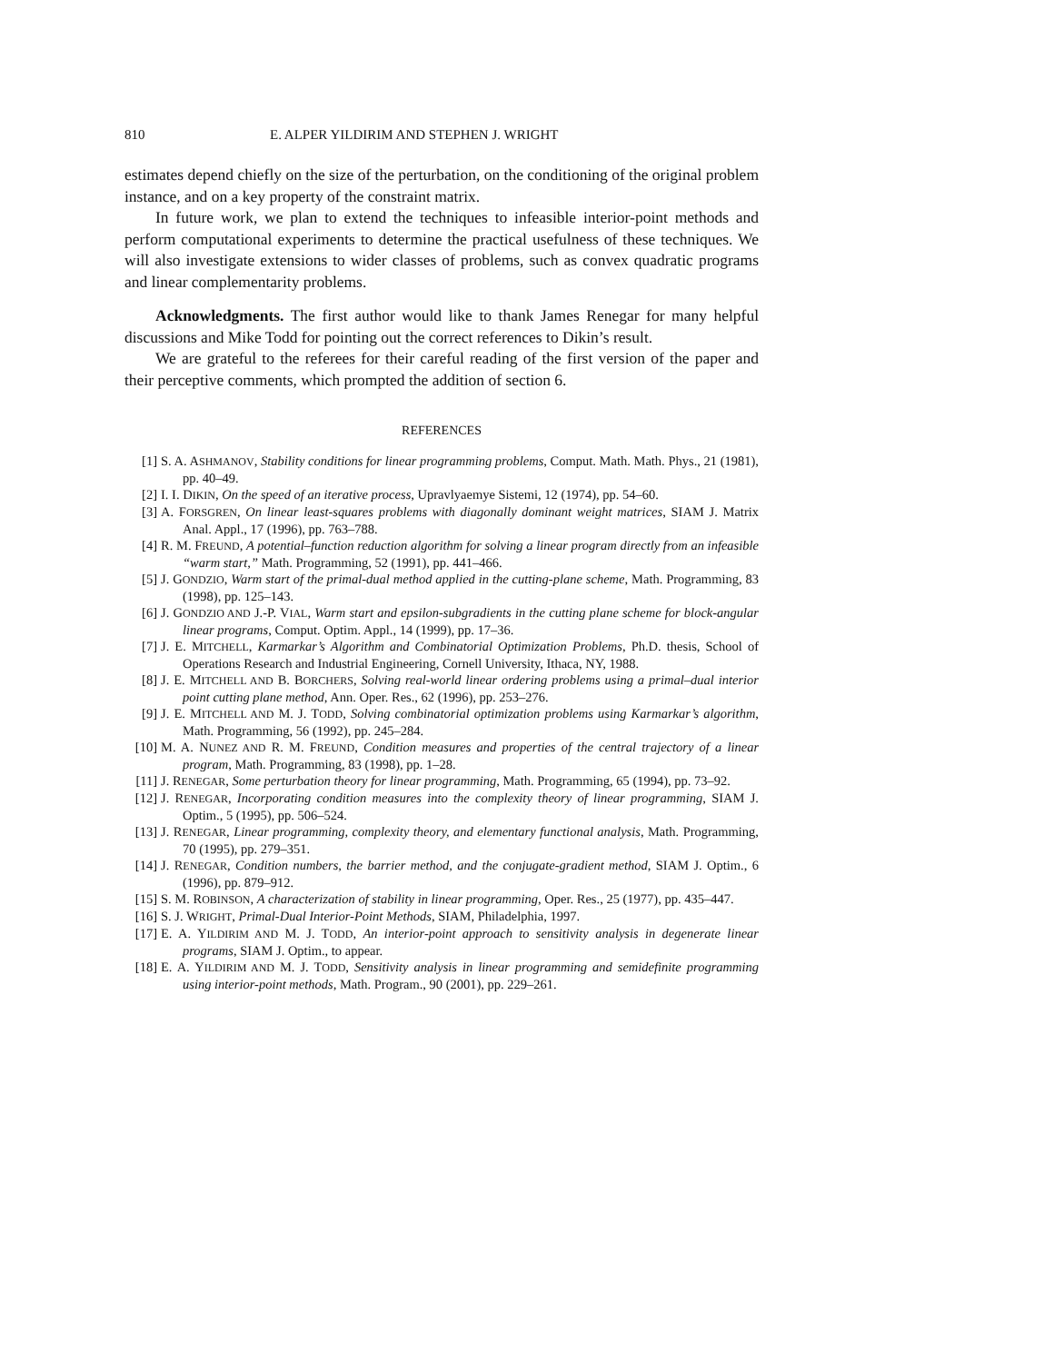810 E. ALPER YILDIRIM AND STEPHEN J. WRIGHT
estimates depend chiefly on the size of the perturbation, on the conditioning of the original problem instance, and on a key property of the constraint matrix.
In future work, we plan to extend the techniques to infeasible interior-point methods and perform computational experiments to determine the practical usefulness of these techniques. We will also investigate extensions to wider classes of problems, such as convex quadratic programs and linear complementarity problems.
Acknowledgments. The first author would like to thank James Renegar for many helpful discussions and Mike Todd for pointing out the correct references to Dikin’s result.
We are grateful to the referees for their careful reading of the first version of the paper and their perceptive comments, which prompted the addition of section 6.
REFERENCES
[1] S. A. ASHMANOV, Stability conditions for linear programming problems, Comput. Math. Math. Phys., 21 (1981), pp. 40–49.
[2] I. I. DIKIN, On the speed of an iterative process, Upravlyaemye Sistemi, 12 (1974), pp. 54–60.
[3] A. FORSGREN, On linear least-squares problems with diagonally dominant weight matrices, SIAM J. Matrix Anal. Appl., 17 (1996), pp. 763–788.
[4] R. M. FREUND, A potential–function reduction algorithm for solving a linear program directly from an infeasible “warm start,” Math. Programming, 52 (1991), pp. 441–466.
[5] J. GONDZIO, Warm start of the primal-dual method applied in the cutting-plane scheme, Math. Programming, 83 (1998), pp. 125–143.
[6] J. GONDZIO AND J.-P. VIAL, Warm start and epsilon-subgradients in the cutting plane scheme for block-angular linear programs, Comput. Optim. Appl., 14 (1999), pp. 17–36.
[7] J. E. MITCHELL, Karmarkar’s Algorithm and Combinatorial Optimization Problems, Ph.D. thesis, School of Operations Research and Industrial Engineering, Cornell University, Ithaca, NY, 1988.
[8] J. E. MITCHELL AND B. BORCHERS, Solving real-world linear ordering problems using a primal–dual interior point cutting plane method, Ann. Oper. Res., 62 (1996), pp. 253–276.
[9] J. E. MITCHELL AND M. J. TODD, Solving combinatorial optimization problems using Karmarkar’s algorithm, Math. Programming, 56 (1992), pp. 245–284.
[10] M. A. NUNEZ AND R. M. FREUND, Condition measures and properties of the central trajectory of a linear program, Math. Programming, 83 (1998), pp. 1–28.
[11] J. RENEGAR, Some perturbation theory for linear programming, Math. Programming, 65 (1994), pp. 73–92.
[12] J. RENEGAR, Incorporating condition measures into the complexity theory of linear programming, SIAM J. Optim., 5 (1995), pp. 506–524.
[13] J. RENEGAR, Linear programming, complexity theory, and elementary functional analysis, Math. Programming, 70 (1995), pp. 279–351.
[14] J. RENEGAR, Condition numbers, the barrier method, and the conjugate-gradient method, SIAM J. Optim., 6 (1996), pp. 879–912.
[15] S. M. ROBINSON, A characterization of stability in linear programming, Oper. Res., 25 (1977), pp. 435–447.
[16] S. J. WRIGHT, Primal-Dual Interior-Point Methods, SIAM, Philadelphia, 1997.
[17] E. A. YILDIRIM AND M. J. TODD, An interior-point approach to sensitivity analysis in degenerate linear programs, SIAM J. Optim., to appear.
[18] E. A. YILDIRIM AND M. J. TODD, Sensitivity analysis in linear programming and semidefinite programming using interior-point methods, Math. Program., 90 (2001), pp. 229–261.